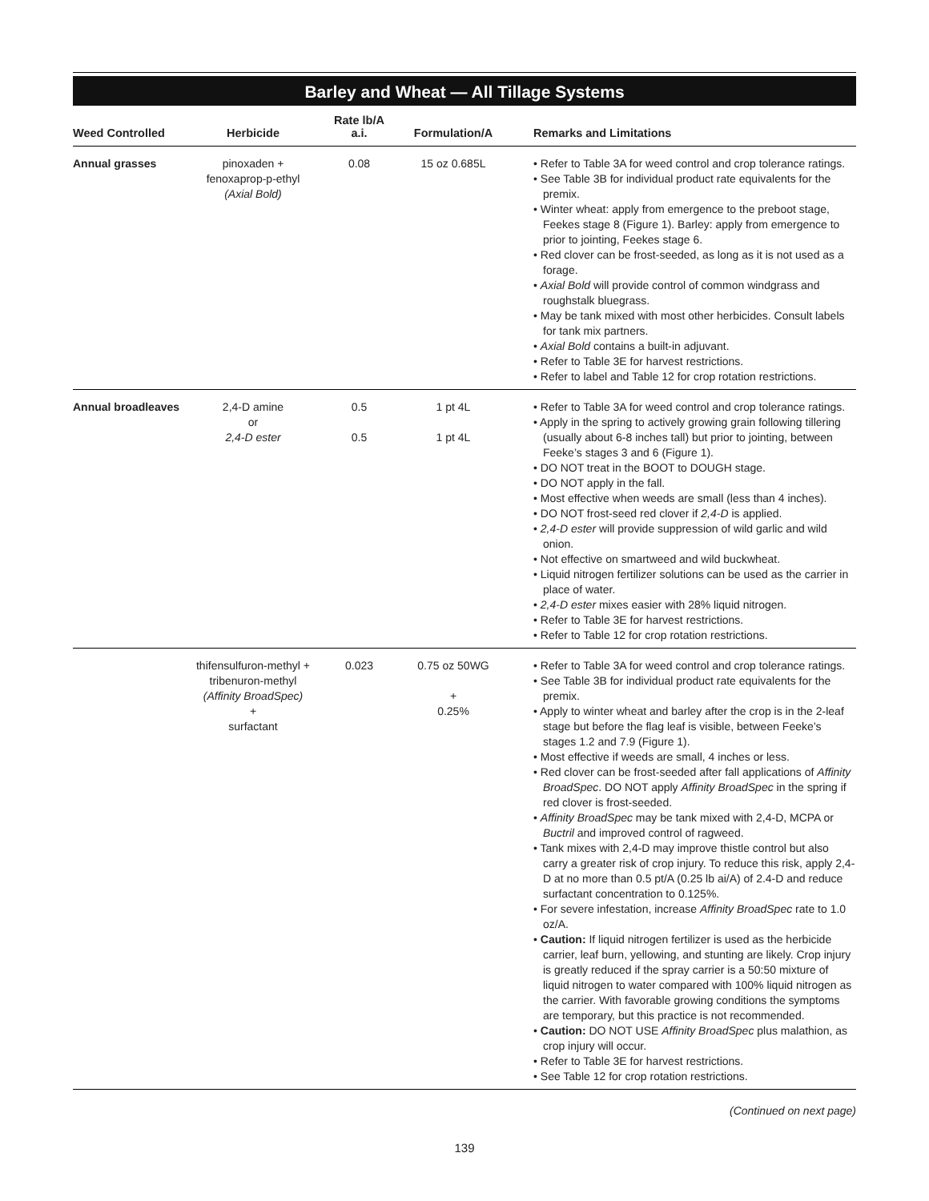Barley and Wheat — All Tillage Systems
| Weed Controlled | Herbicide | Rate lb/A a.i. | Formulation/A | Remarks and Limitations |
| --- | --- | --- | --- | --- |
| Annual grasses | pinoxaden + fenoxaprop-p-ethyl (Axial Bold) | 0.08 | 15 oz 0.685L | • Refer to Table 3A for weed control and crop tolerance ratings. • See Table 3B for individual product rate equivalents for the premix. • Winter wheat: apply from emergence to the preboot stage, Feekes stage 8 (Figure 1). Barley: apply from emergence to prior to jointing, Feekes stage 6. • Red clover can be frost-seeded, as long as it is not used as a forage. • Axial Bold will provide control of common windgrass and roughstalk bluegrass. • May be tank mixed with most other herbicides. Consult labels for tank mix partners. • Axial Bold contains a built-in adjuvant. • Refer to Table 3E for harvest restrictions. • Refer to label and Table 12 for crop rotation restrictions. |
| Annual broadleaves | 2,4-D amine or 2,4-D ester | 0.5 0.5 | 1 pt 4L 1 pt 4L | • Refer to Table 3A for weed control and crop tolerance ratings. • Apply in the spring to actively growing grain following tillering (usually about 6-8 inches tall) but prior to jointing, between Feeke’s stages 3 and 6 (Figure 1). • DO NOT treat in the BOOT to DOUGH stage. • DO NOT apply in the fall. • Most effective when weeds are small (less than 4 inches). • DO NOT frost-seed red clover if 2,4-D is applied. • 2,4-D ester will provide suppression of wild garlic and wild onion. • Not effective on smartweed and wild buckwheat. • Liquid nitrogen fertilizer solutions can be used as the carrier in place of water. • 2,4-D ester mixes easier with 28% liquid nitrogen. • Refer to Table 3E for harvest restrictions. • Refer to Table 12 for crop rotation restrictions. |
| | thifensulfuron-methyl + tribenuron-methyl (Affinity BroadSpec) + surfactant | 0.023 | 0.75 oz 50WG + 0.25% | • Refer to Table 3A for weed control and crop tolerance ratings. • See Table 3B for individual product rate equivalents for the premix. • Apply to winter wheat and barley after the crop is in the 2-leaf stage but before the flag leaf is visible, between Feeke’s stages 1.2 and 7.9 (Figure 1). • Most effective if weeds are small, 4 inches or less. • Red clover can be frost-seeded after fall applications of Affinity BroadSpec . DO NOT apply Affinity BroadSpec in the spring if red clover is frost-seeded. • Affinity BroadSpec may be tank mixed with 2,4-D, MCPA or Buctril and improved control of ragweed. • Tank mixes with 2,4-D may improve thistle control but also carry a greater risk of crop injury. To reduce this risk, apply 2,4-D at no more than 0.5 pt/A (0.25 lb ai/A) of 2.4-D and reduce surfactant concentration to 0.125%. • For severe infestation, increase Affinity BroadSpec rate to 1.0 oz/A. • Caution: If liquid nitrogen fertilizer is used as the herbicide carrier, leaf burn, yellowing, and stunting are likely. Crop injury is greatly reduced if the spray carrier is a 50:50 mixture of liquid nitrogen to water compared with 100% liquid nitrogen as the carrier. With favorable growing conditions the symptoms are temporary, but this practice is not recommended. • Caution: DO NOT USE Affinity BroadSpec plus malathion, as crop injury will occur. • Refer to Table 3E for harvest restrictions. • See Table 12 for crop rotation restrictions. |
(Continued on next page)
139